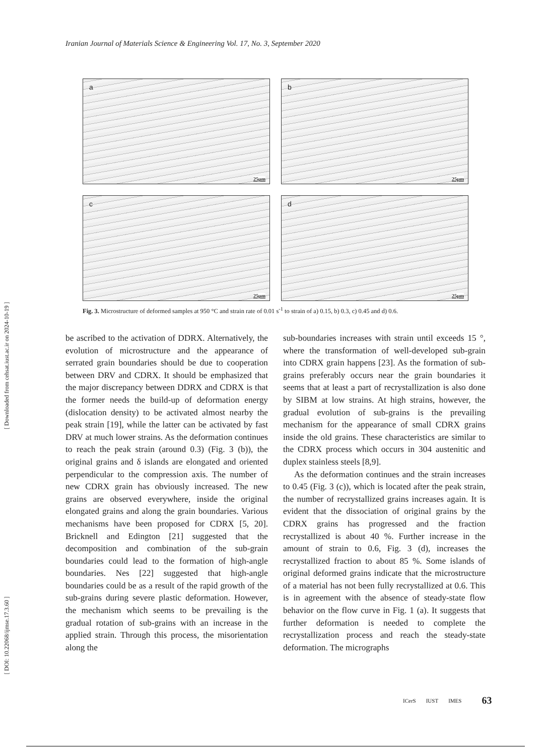Iranian Journal of Materials Science & Engineering Vol. 17, No. 3, September 2020
[ DOI: 10.22068/ijmse.17.3.60 ] [ Downloaded from cehsat.iust.ac.ir on 2024-10-19 ]
a
25µm
b
25µm
c
25µm
d
25µm
Fig. 3. Microstructure of deformed samples at 950 °C and strain rate of 0.01 s<sup>-1</sup> to strain of a) 0.15, b) 0.3, c) 0.45 and d) 0.6.
be ascribed to the activation of DDRX. Alternatively, the evolution of microstructure and the appearance of serrated grain boundaries should be due to cooperation between DRV and CDRX. It should be emphasized that the major discrepancy between DDRX and CDRX is that the former needs the build-up of deformation energy (dislocation density) to be activated almost nearby the peak strain [19], while the latter can be activated by fast DRV at much lower strains. As the deformation continues to reach the peak strain (around 0.3) (Fig. 3 (b)), the original grains and δ islands are elongated and oriented perpendicular to the compression axis. The number of new CDRX grain has obviously increased. The new grains are observed everywhere, inside the original elongated grains and along the grain boundaries. Various mechanisms have been proposed for CDRX [5, 20]. Bricknell and Edington [21] suggested that the decomposition and combination of the sub-grain boundaries could lead to the formation of high-angle boundaries. Nes [22] suggested that high-angle boundaries could be as a result of the rapid growth of the sub-grains during severe plastic deformation. However, the mechanism which seems to be prevailing is the gradual rotation of sub-grains with an increase in the applied strain. Through this process, the misorientation along the
sub-boundaries increases with strain until exceeds 15 °, where the transformation of well-developed sub-grain into CDRX grain happens [23]. As the formation of sub-grains preferably occurs near the grain boundaries it seems that at least a part of recrystallization is also done by SIBM at low strains. At high strains, however, the gradual evolution of sub-grains is the prevailing mechanism for the appearance of small CDRX grains inside the old grains. These characteristics are similar to the CDRX process which occurs in 304 austenitic and duplex stainless steels [8,9].
As the deformation continues and the strain increases to 0.45 (Fig. 3 (c)), which is located after the peak strain, the number of recrystallized grains increases again. It is evident that the dissociation of original grains by the CDRX grains has progressed and the fraction recrystallized is about 40 %. Further increase in the amount of strain to 0.6, Fig. 3 (d), increases the recrystallized fraction to about 85 %. Some islands of original deformed grains indicate that the microstructure of a material has not been fully recrystallized at 0.6. This is in agreement with the absence of steady-state flow behavior on the flow curve in Fig. 1 (a). It suggests that further deformation is needed to complete the recrystallization process and reach the steady-state deformation. The micrographs
ICerS IUST IMES 63